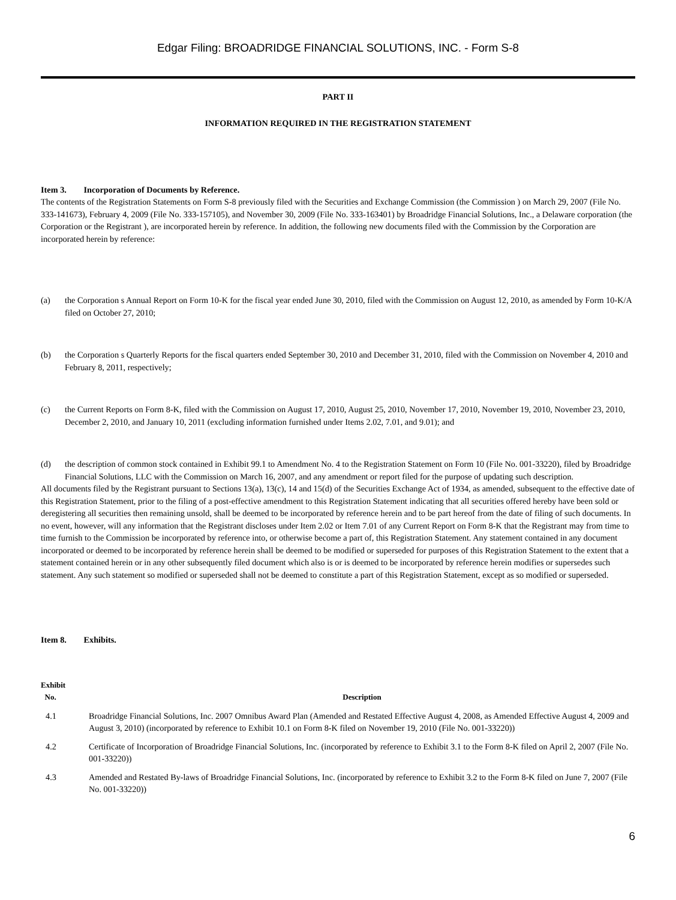Edgar Filing: BROADRIDGE FINANCIAL SOLUTIONS, INC. - Form S-8
PART II
INFORMATION REQUIRED IN THE REGISTRATION STATEMENT
Item 3. Incorporation of Documents by Reference.
The contents of the Registration Statements on Form S-8 previously filed with the Securities and Exchange Commission (the Commission ) on March 29, 2007 (File No. 333-141673), February 4, 2009 (File No. 333-157105), and November 30, 2009 (File No. 333-163401) by Broadridge Financial Solutions, Inc., a Delaware corporation (the Corporation or the Registrant ), are incorporated herein by reference. In addition, the following new documents filed with the Commission by the Corporation are incorporated herein by reference:
(a) the Corporation s Annual Report on Form 10-K for the fiscal year ended June 30, 2010, filed with the Commission on August 12, 2010, as amended by Form 10-K/A filed on October 27, 2010;
(b) the Corporation s Quarterly Reports for the fiscal quarters ended September 30, 2010 and December 31, 2010, filed with the Commission on November 4, 2010 and February 8, 2011, respectively;
(c) the Current Reports on Form 8-K, filed with the Commission on August 17, 2010, August 25, 2010, November 17, 2010, November 19, 2010, November 23, 2010, December 2, 2010, and January 10, 2011 (excluding information furnished under Items 2.02, 7.01, and 9.01); and
(d) the description of common stock contained in Exhibit 99.1 to Amendment No. 4 to the Registration Statement on Form 10 (File No. 001-33220), filed by Broadridge Financial Solutions, LLC with the Commission on March 16, 2007, and any amendment or report filed for the purpose of updating such description.
All documents filed by the Registrant pursuant to Sections 13(a), 13(c), 14 and 15(d) of the Securities Exchange Act of 1934, as amended, subsequent to the effective date of this Registration Statement, prior to the filing of a post-effective amendment to this Registration Statement indicating that all securities offered hereby have been sold or deregistering all securities then remaining unsold, shall be deemed to be incorporated by reference herein and to be part hereof from the date of filing of such documents. In no event, however, will any information that the Registrant discloses under Item 2.02 or Item 7.01 of any Current Report on Form 8-K that the Registrant may from time to time furnish to the Commission be incorporated by reference into, or otherwise become a part of, this Registration Statement. Any statement contained in any document incorporated or deemed to be incorporated by reference herein shall be deemed to be modified or superseded for purposes of this Registration Statement to the extent that a statement contained herein or in any other subsequently filed document which also is or is deemed to be incorporated by reference herein modifies or supersedes such statement. Any such statement so modified or superseded shall not be deemed to constitute a part of this Registration Statement, except as so modified or superseded.
Item 8. Exhibits.
| Exhibit No. | Description |
| --- | --- |
| 4.1 | Broadridge Financial Solutions, Inc. 2007 Omnibus Award Plan (Amended and Restated Effective August 4, 2008, as Amended Effective August 4, 2009 and August 3, 2010) (incorporated by reference to Exhibit 10.1 on Form 8-K filed on November 19, 2010 (File No. 001-33220)) |
| 4.2 | Certificate of Incorporation of Broadridge Financial Solutions, Inc. (incorporated by reference to Exhibit 3.1 to the Form 8-K filed on April 2, 2007 (File No. 001-33220)) |
| 4.3 | Amended and Restated By-laws of Broadridge Financial Solutions, Inc. (incorporated by reference to Exhibit 3.2 to the Form 8-K filed on June 7, 2007 (File No. 001-33220)) |
6